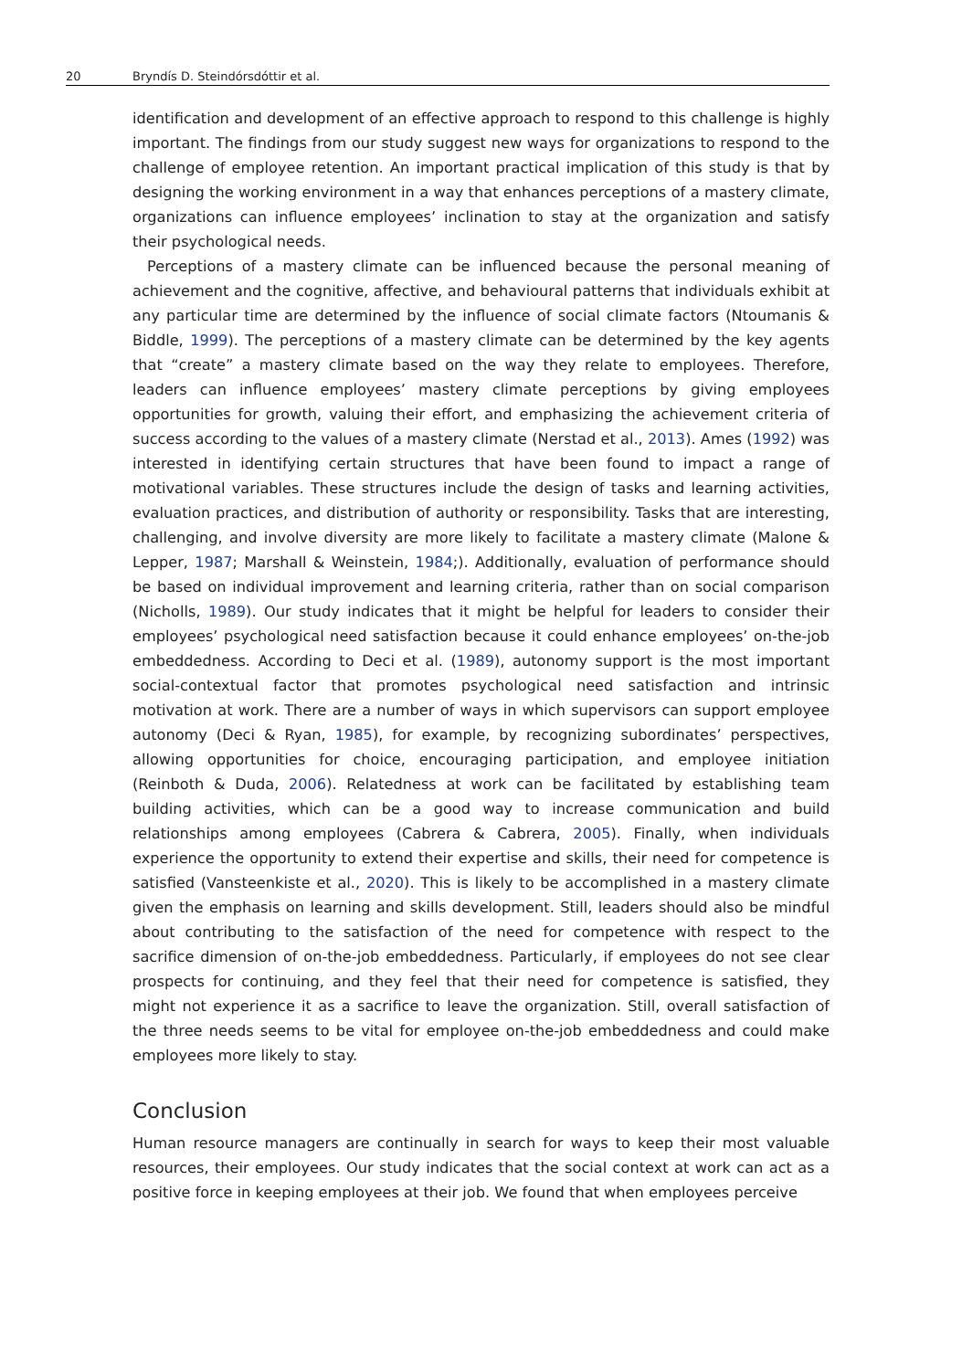20 Bryndís D. Steindórsdóttir et al.
identification and development of an effective approach to respond to this challenge is highly important. The findings from our study suggest new ways for organizations to respond to the challenge of employee retention. An important practical implication of this study is that by designing the working environment in a way that enhances perceptions of a mastery climate, organizations can influence employees’ inclination to stay at the organization and satisfy their psychological needs.
Perceptions of a mastery climate can be influenced because the personal meaning of achievement and the cognitive, affective, and behavioural patterns that individuals exhibit at any particular time are determined by the influence of social climate factors (Ntoumanis & Biddle, 1999). The perceptions of a mastery climate can be determined by the key agents that “create” a mastery climate based on the way they relate to employees. Therefore, leaders can influence employees’ mastery climate perceptions by giving employees opportunities for growth, valuing their effort, and emphasizing the achievement criteria of success according to the values of a mastery climate (Nerstad et al., 2013). Ames (1992) was interested in identifying certain structures that have been found to impact a range of motivational variables. These structures include the design of tasks and learning activities, evaluation practices, and distribution of authority or responsibility. Tasks that are interesting, challenging, and involve diversity are more likely to facilitate a mastery climate (Malone & Lepper, 1987; Marshall & Weinstein, 1984;). Additionally, evaluation of performance should be based on individual improvement and learning criteria, rather than on social comparison (Nicholls, 1989). Our study indicates that it might be helpful for leaders to consider their employees’ psychological need satisfaction because it could enhance employees’ on-the-job embeddedness. According to Deci et al. (1989), autonomy support is the most important social-contextual factor that promotes psychological need satisfaction and intrinsic motivation at work. There are a number of ways in which supervisors can support employee autonomy (Deci & Ryan, 1985), for example, by recognizing subordinates’ perspectives, allowing opportunities for choice, encouraging participation, and employee initiation (Reinboth & Duda, 2006). Relatedness at work can be facilitated by establishing team building activities, which can be a good way to increase communication and build relationships among employees (Cabrera & Cabrera, 2005). Finally, when individuals experience the opportunity to extend their expertise and skills, their need for competence is satisfied (Vansteenkiste et al., 2020). This is likely to be accomplished in a mastery climate given the emphasis on learning and skills development. Still, leaders should also be mindful about contributing to the satisfaction of the need for competence with respect to the sacrifice dimension of on-the-job embeddedness. Particularly, if employees do not see clear prospects for continuing, and they feel that their need for competence is satisfied, they might not experience it as a sacrifice to leave the organization. Still, overall satisfaction of the three needs seems to be vital for employee on-the-job embeddedness and could make employees more likely to stay.
Conclusion
Human resource managers are continually in search for ways to keep their most valuable resources, their employees. Our study indicates that the social context at work can act as a positive force in keeping employees at their job. We found that when employees perceive